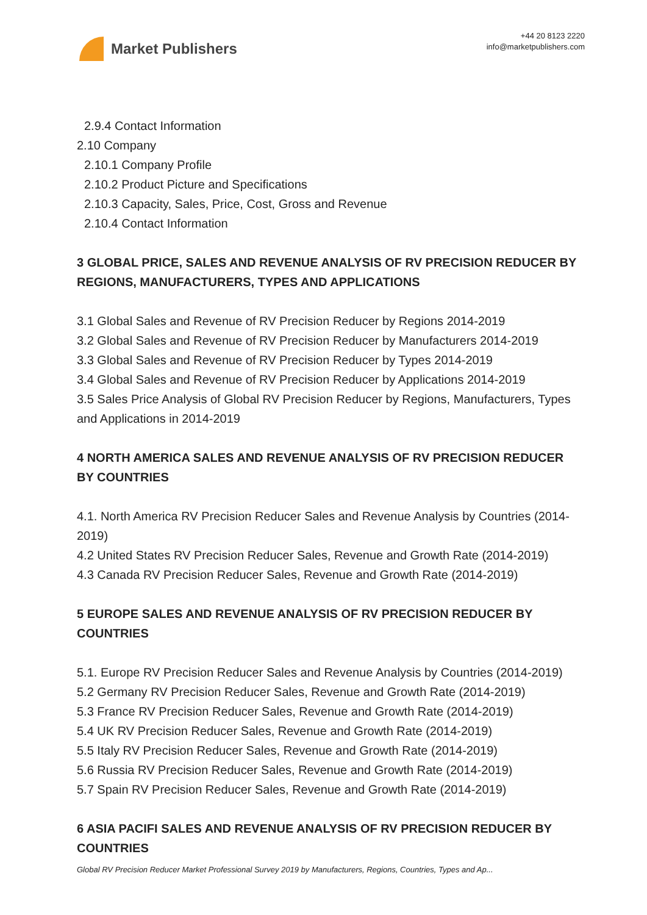Market Publishers
+44 20 8123 2220
info@marketpublishers.com
2.9.4 Contact Information
2.10 Company
2.10.1 Company Profile
2.10.2 Product Picture and Specifications
2.10.3 Capacity, Sales, Price, Cost, Gross and Revenue
2.10.4 Contact Information
3 GLOBAL PRICE, SALES AND REVENUE ANALYSIS OF RV PRECISION REDUCER BY REGIONS, MANUFACTURERS, TYPES AND APPLICATIONS
3.1 Global Sales and Revenue of RV Precision Reducer by Regions 2014-2019
3.2 Global Sales and Revenue of RV Precision Reducer by Manufacturers 2014-2019
3.3 Global Sales and Revenue of RV Precision Reducer by Types 2014-2019
3.4 Global Sales and Revenue of RV Precision Reducer by Applications 2014-2019
3.5 Sales Price Analysis of Global RV Precision Reducer by Regions, Manufacturers, Types and Applications in 2014-2019
4 NORTH AMERICA SALES AND REVENUE ANALYSIS OF RV PRECISION REDUCER BY COUNTRIES
4.1. North America RV Precision Reducer Sales and Revenue Analysis by Countries (2014-2019)
4.2 United States RV Precision Reducer Sales, Revenue and Growth Rate (2014-2019)
4.3 Canada RV Precision Reducer Sales, Revenue and Growth Rate (2014-2019)
5 EUROPE SALES AND REVENUE ANALYSIS OF RV PRECISION REDUCER BY COUNTRIES
5.1. Europe RV Precision Reducer Sales and Revenue Analysis by Countries (2014-2019)
5.2 Germany RV Precision Reducer Sales, Revenue and Growth Rate (2014-2019)
5.3 France RV Precision Reducer Sales, Revenue and Growth Rate (2014-2019)
5.4 UK RV Precision Reducer Sales, Revenue and Growth Rate (2014-2019)
5.5 Italy RV Precision Reducer Sales, Revenue and Growth Rate (2014-2019)
5.6 Russia RV Precision Reducer Sales, Revenue and Growth Rate (2014-2019)
5.7 Spain RV Precision Reducer Sales, Revenue and Growth Rate (2014-2019)
6 ASIA PACIFI SALES AND REVENUE ANALYSIS OF RV PRECISION REDUCER BY COUNTRIES
Global RV Precision Reducer Market Professional Survey 2019 by Manufacturers, Regions, Countries, Types and Ap...